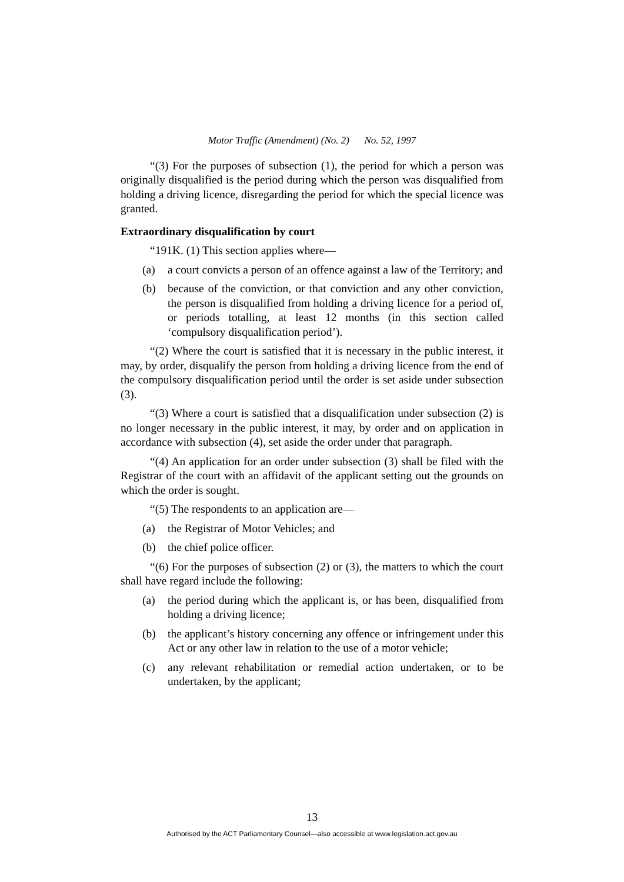Motor Traffic (Amendment) (No. 2) No. 52, 1997
“(3) For the purposes of subsection (1), the period for which a person was originally disqualified is the period during which the person was disqualified from holding a driving licence, disregarding the period for which the special licence was granted.
Extraordinary disqualification by court
“191K. (1) This section applies where—
(a) a court convicts a person of an offence against a law of the Territory; and
(b) because of the conviction, or that conviction and any other conviction, the person is disqualified from holding a driving licence for a period of, or periods totalling, at least 12 months (in this section called ‘compulsory disqualification period’).
“(2) Where the court is satisfied that it is necessary in the public interest, it may, by order, disqualify the person from holding a driving licence from the end of the compulsory disqualification period until the order is set aside under subsection (3).
“(3) Where a court is satisfied that a disqualification under subsection (2) is no longer necessary in the public interest, it may, by order and on application in accordance with subsection (4), set aside the order under that paragraph.
“(4) An application for an order under subsection (3) shall be filed with the Registrar of the court with an affidavit of the applicant setting out the grounds on which the order is sought.
“(5) The respondents to an application are—
(a) the Registrar of Motor Vehicles; and
(b) the chief police officer.
“(6) For the purposes of subsection (2) or (3), the matters to which the court shall have regard include the following:
(a) the period during which the applicant is, or has been, disqualified from holding a driving licence;
(b) the applicant’s history concerning any offence or infringement under this Act or any other law in relation to the use of a motor vehicle;
(c) any relevant rehabilitation or remedial action undertaken, or to be undertaken, by the applicant;
13
Authorised by the ACT Parliamentary Counsel—also accessible at www.legislation.act.gov.au